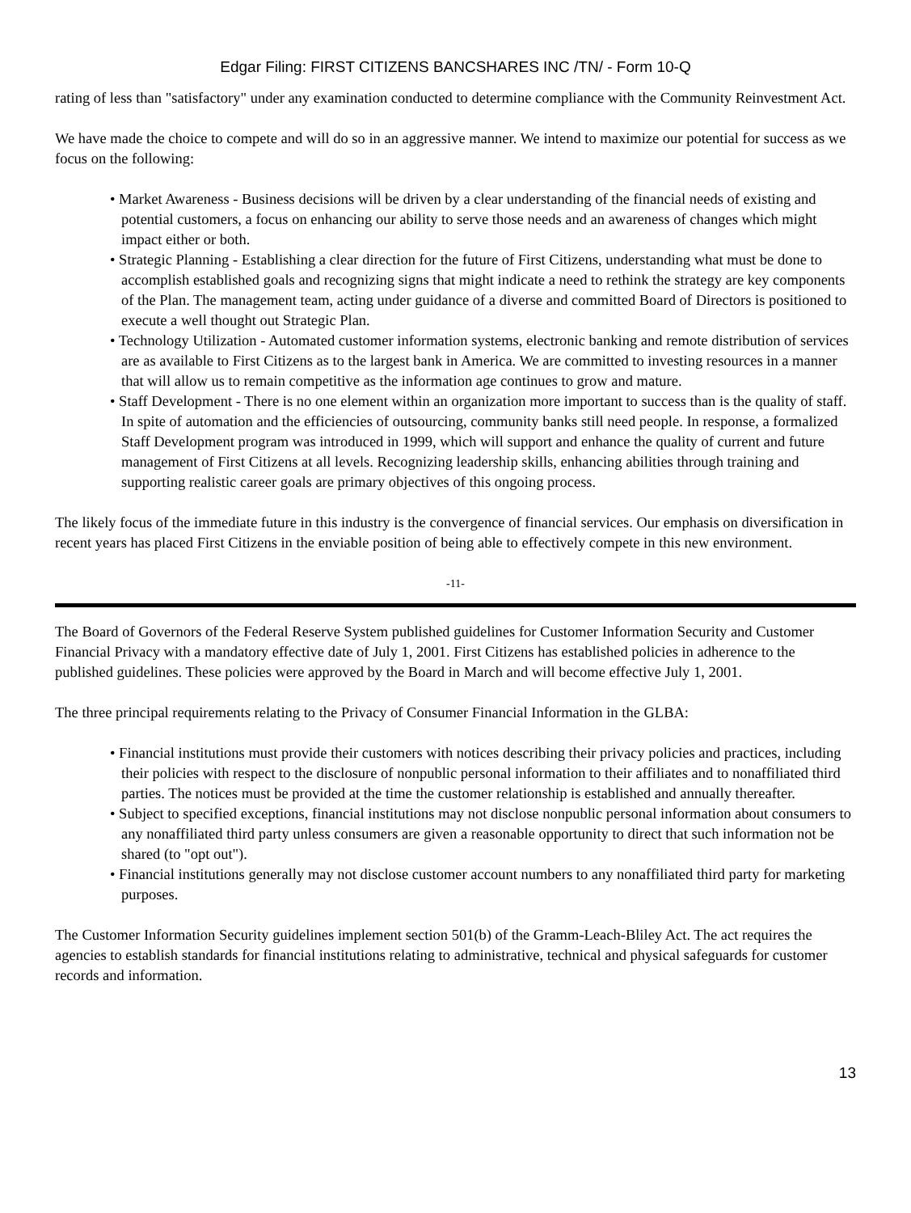Edgar Filing: FIRST CITIZENS BANCSHARES INC /TN/ - Form 10-Q
rating of less than "satisfactory" under any examination conducted to determine compliance with the Community Reinvestment Act.
We have made the choice to compete and will do so in an aggressive manner. We intend to maximize our potential for success as we focus on the following:
• Market Awareness - Business decisions will be driven by a clear understanding of the financial needs of existing and potential customers, a focus on enhancing our ability to serve those needs and an awareness of changes which might impact either or both.
• Strategic Planning - Establishing a clear direction for the future of First Citizens, understanding what must be done to accomplish established goals and recognizing signs that might indicate a need to rethink the strategy are key components of the Plan. The management team, acting under guidance of a diverse and committed Board of Directors is positioned to execute a well thought out Strategic Plan.
• Technology Utilization - Automated customer information systems, electronic banking and remote distribution of services are as available to First Citizens as to the largest bank in America. We are committed to investing resources in a manner that will allow us to remain competitive as the information age continues to grow and mature.
• Staff Development - There is no one element within an organization more important to success than is the quality of staff. In spite of automation and the efficiencies of outsourcing, community banks still need people. In response, a formalized Staff Development program was introduced in 1999, which will support and enhance the quality of current and future management of First Citizens at all levels. Recognizing leadership skills, enhancing abilities through training and supporting realistic career goals are primary objectives of this ongoing process.
The likely focus of the immediate future in this industry is the convergence of financial services. Our emphasis on diversification in recent years has placed First Citizens in the enviable position of being able to effectively compete in this new environment.
-11-
The Board of Governors of the Federal Reserve System published guidelines for Customer Information Security and Customer Financial Privacy with a mandatory effective date of July 1, 2001. First Citizens has established policies in adherence to the published guidelines. These policies were approved by the Board in March and will become effective July 1, 2001.
The three principal requirements relating to the Privacy of Consumer Financial Information in the GLBA:
• Financial institutions must provide their customers with notices describing their privacy policies and practices, including their policies with respect to the disclosure of nonpublic personal information to their affiliates and to nonaffiliated third parties. The notices must be provided at the time the customer relationship is established and annually thereafter.
• Subject to specified exceptions, financial institutions may not disclose nonpublic personal information about consumers to any nonaffiliated third party unless consumers are given a reasonable opportunity to direct that such information not be shared (to "opt out").
• Financial institutions generally may not disclose customer account numbers to any nonaffiliated third party for marketing purposes.
The Customer Information Security guidelines implement section 501(b) of the Gramm-Leach-Bliley Act. The act requires the agencies to establish standards for financial institutions relating to administrative, technical and physical safeguards for customer records and information.
13